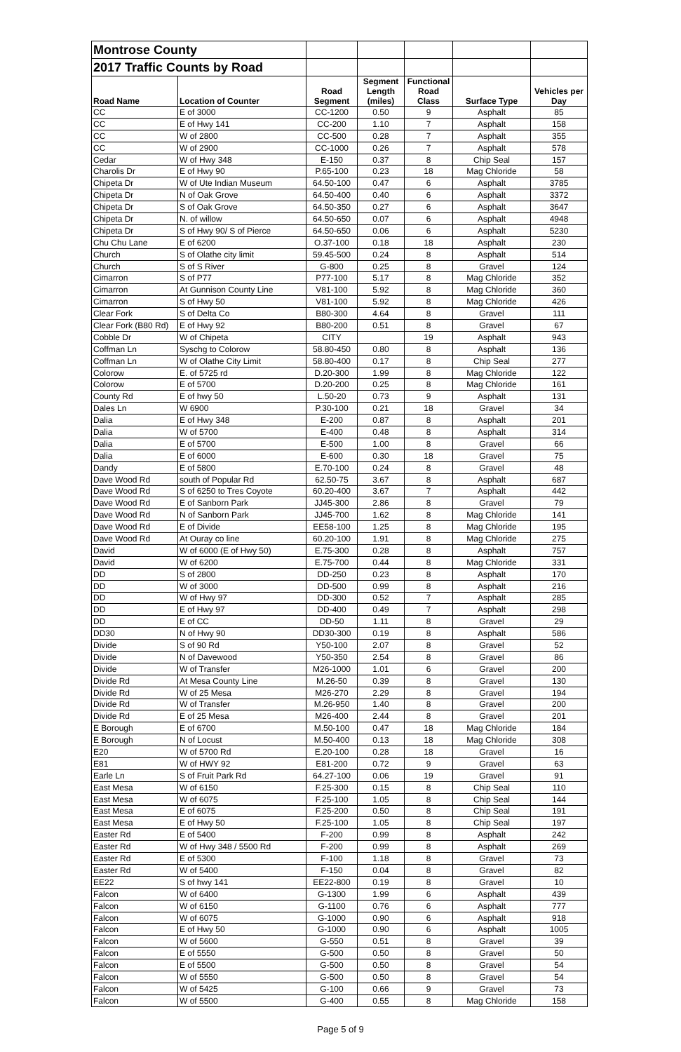| Montrose County | | | | | | |
| 2017 Traffic Counts by Road | | | | | | |
| Road Name | Location of Counter | Road Segment | Segment Length (miles) | Functional Road Class | Surface Type | Vehicles per Day |
| CC | E of 3000 | CC-1200 | 0.50 | 9 | Asphalt | 85 |
| CC | E of Hwy 141 | CC-200 | 1.10 | 7 | Asphalt | 158 |
| CC | W of 2800 | CC-500 | 0.28 | 7 | Asphalt | 355 |
| CC | W of 2900 | CC-1000 | 0.26 | 7 | Asphalt | 578 |
| Cedar | W of Hwy 348 | E-150 | 0.37 | 8 | Chip Seal | 157 |
| Charolis Dr | E of Hwy 90 | P.65-100 | 0.23 | 18 | Mag Chloride | 58 |
| Chipeta Dr | W of Ute Indian Museum | 64.50-100 | 0.47 | 6 | Asphalt | 3785 |
| Chipeta Dr | N of Oak Grove | 64.50-400 | 0.40 | 6 | Asphalt | 3372 |
| Chipeta Dr | S of Oak Grove | 64.50-350 | 0.27 | 6 | Asphalt | 3647 |
| Chipeta Dr | N. of willow | 64.50-650 | 0.07 | 6 | Asphalt | 4948 |
| Chipeta Dr | S of Hwy 90/ S of Pierce | 64.50-650 | 0.06 | 6 | Asphalt | 5230 |
| Chu Chu Lane | E of 6200 | O.37-100 | 0.18 | 18 | Asphalt | 230 |
| Church | S of Olathe city limit | 59.45-500 | 0.24 | 8 | Asphalt | 514 |
| Church | S of S River | G-800 | 0.25 | 8 | Gravel | 124 |
| Cimarron | S of P77 | P77-100 | 5.17 | 8 | Mag Chloride | 352 |
| Cimarron | At Gunnison County Line | V81-100 | 5.92 | 8 | Mag Chloride | 360 |
| Cimarron | S of Hwy 50 | V81-100 | 5.92 | 8 | Mag Chloride | 426 |
| Clear Fork | S of Delta Co | B80-300 | 4.64 | 8 | Gravel | 111 |
| Clear Fork (B80 Rd) | E of Hwy 92 | B80-200 | 0.51 | 8 | Gravel | 67 |
| Cobble Dr | W of Chipeta | CITY | | 19 | Asphalt | 943 |
| Coffman Ln | Syschg to Colorow | 58.80-450 | 0.80 | 8 | Asphalt | 136 |
| Coffman Ln | W of Olathe City Limit | 58.80-400 | 0.17 | 8 | Chip Seal | 277 |
| Colorow | E. of 5725 rd | D.20-300 | 1.99 | 8 | Mag Chloride | 122 |
| Colorow | E of 5700 | D.20-200 | 0.25 | 8 | Mag Chloride | 161 |
| County Rd | E of hwy 50 | L.50-20 | 0.73 | 9 | Asphalt | 131 |
| Dales Ln | W 6900 | P.30-100 | 0.21 | 18 | Gravel | 34 |
| Dalia | E of Hwy 348 | E-200 | 0.87 | 8 | Asphalt | 201 |
| Dalia | W of 5700 | E-400 | 0.48 | 8 | Asphalt | 314 |
| Dalia | E of 5700 | E-500 | 1.00 | 8 | Gravel | 66 |
| Dalia | E of 6000 | E-600 | 0.30 | 18 | Gravel | 75 |
| Dandy | E of 5800 | E.70-100 | 0.24 | 8 | Gravel | 48 |
| Dave Wood Rd | south of Popular Rd | 62.50-75 | 3.67 | 8 | Asphalt | 687 |
| Dave Wood Rd | S of 6250 to Tres Coyote | 60.20-400 | 3.67 | 7 | Asphalt | 442 |
| Dave Wood Rd | E of Sanborn Park | JJ45-300 | 2.86 | 8 | Gravel | 79 |
| Dave Wood Rd | N of Sanborn Park | JJ45-700 | 1.62 | 8 | Mag Chloride | 141 |
| Dave Wood Rd | E of Divide | EE58-100 | 1.25 | 8 | Mag Chloride | 195 |
| Dave Wood Rd | At Ouray co line | 60.20-100 | 1.91 | 8 | Mag Chloride | 275 |
| David | W of 6000 (E of Hwy 50) | E.75-300 | 0.28 | 8 | Asphalt | 757 |
| David | W of 6200 | E.75-700 | 0.44 | 8 | Mag Chloride | 331 |
| DD | S of 2800 | DD-250 | 0.23 | 8 | Asphalt | 170 |
| DD | W of 3000 | DD-500 | 0.99 | 8 | Asphalt | 216 |
| DD | W of Hwy 97 | DD-300 | 0.52 | 7 | Asphalt | 285 |
| DD | E of Hwy 97 | DD-400 | 0.49 | 7 | Asphalt | 298 |
| DD | E of CC | DD-50 | 1.11 | 8 | Gravel | 29 |
| DD30 | N of Hwy 90 | DD30-300 | 0.19 | 8 | Asphalt | 586 |
| Divide | S of 90 Rd | Y50-100 | 2.07 | 8 | Gravel | 52 |
| Divide | N of Davewood | Y50-350 | 2.54 | 8 | Gravel | 86 |
| Divide | W of Transfer | M26-1000 | 1.01 | 6 | Gravel | 200 |
| Divide Rd | At Mesa County Line | M.26-50 | 0.39 | 8 | Gravel | 130 |
| Divide Rd | W of 25 Mesa | M26-270 | 2.29 | 8 | Gravel | 194 |
| Divide Rd | W of Transfer | M.26-950 | 1.40 | 8 | Gravel | 200 |
| Divide Rd | E of 25 Mesa | M26-400 | 2.44 | 8 | Gravel | 201 |
| E Borough | E of 6700 | M.50-100 | 0.47 | 18 | Mag Chloride | 184 |
| E Borough | N of Locust | M.50-400 | 0.13 | 18 | Mag Chloride | 308 |
| E20 | W of 5700 Rd | E.20-100 | 0.28 | 18 | Gravel | 16 |
| E81 | W of HWY 92 | E81-200 | 0.72 | 9 | Gravel | 63 |
| Earle Ln | S of Fruit Park Rd | 64.27-100 | 0.06 | 19 | Gravel | 91 |
| East Mesa | W of 6150 | F.25-300 | 0.15 | 8 | Chip Seal | 110 |
| East Mesa | W of 6075 | F.25-100 | 1.05 | 8 | Chip Seal | 144 |
| East Mesa | E of 6075 | F.25-200 | 0.50 | 8 | Chip Seal | 191 |
| East Mesa | E of Hwy 50 | F.25-100 | 1.05 | 8 | Chip Seal | 197 |
| Easter Rd | E of 5400 | F-200 | 0.99 | 8 | Asphalt | 242 |
| Easter Rd | W of Hwy 348 / 5500 Rd | F-200 | 0.99 | 8 | Asphalt | 269 |
| Easter Rd | E of 5300 | F-100 | 1.18 | 8 | Gravel | 73 |
| Easter Rd | W of 5400 | F-150 | 0.04 | 8 | Gravel | 82 |
| EE22 | S of hwy 141 | EE22-800 | 0.19 | 8 | Gravel | 10 |
| Falcon | W of 6400 | G-1300 | 1.99 | 6 | Asphalt | 439 |
| Falcon | W of 6150 | G-1100 | 0.76 | 6 | Asphalt | 777 |
| Falcon | W of 6075 | G-1000 | 0.90 | 6 | Asphalt | 918 |
| Falcon | E of Hwy 50 | G-1000 | 0.90 | 6 | Asphalt | 1005 |
| Falcon | W of 5600 | G-550 | 0.51 | 8 | Gravel | 39 |
| Falcon | E of 5550 | G-500 | 0.50 | 8 | Gravel | 50 |
| Falcon | E of 5500 | G-500 | 0.50 | 8 | Gravel | 54 |
| Falcon | W of 5550 | G-500 | 0.50 | 8 | Gravel | 54 |
| Falcon | W of 5425 | G-100 | 0.66 | 9 | Gravel | 73 |
| Falcon | W of 5500 | G-400 | 0.55 | 8 | Mag Chloride | 158 |
Page 5 of 9